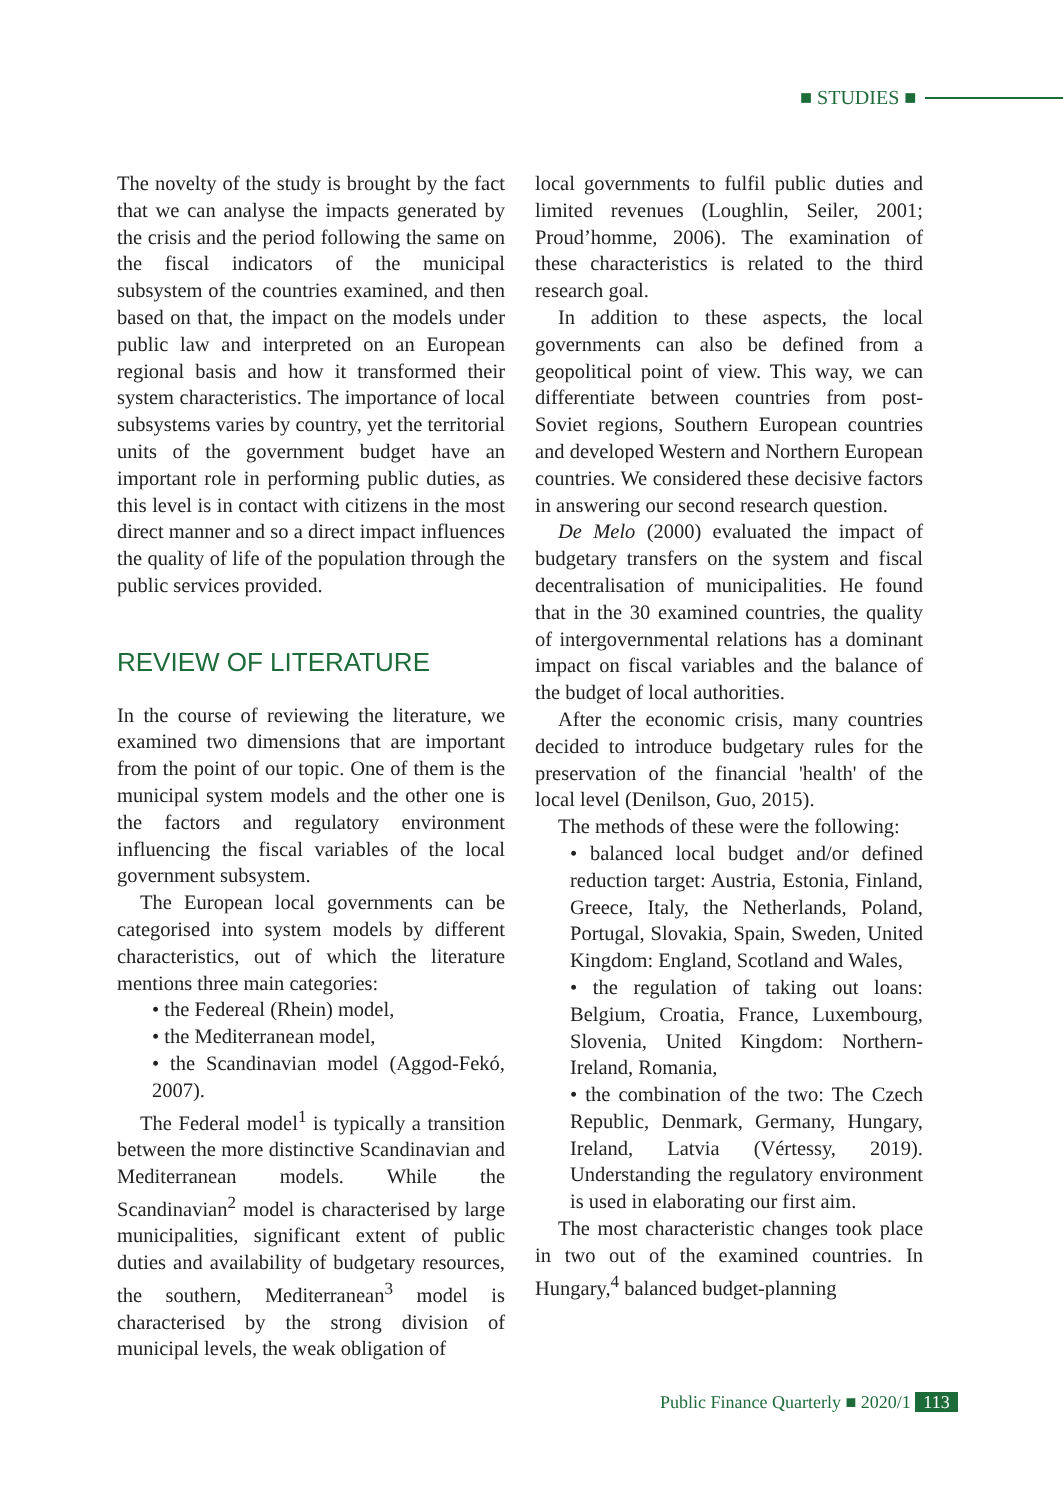■ STUDIES ■
The novelty of the study is brought by the fact that we can analyse the impacts generated by the crisis and the period following the same on the fiscal indicators of the municipal subsystem of the countries examined, and then based on that, the impact on the models under public law and interpreted on an European regional basis and how it transformed their system characteristics. The importance of local subsystems varies by country, yet the territorial units of the government budget have an important role in performing public duties, as this level is in contact with citizens in the most direct manner and so a direct impact influences the quality of life of the population through the public services provided.
REVIEW OF LITERATURE
In the course of reviewing the literature, we examined two dimensions that are important from the point of our topic. One of them is the municipal system models and the other one is the factors and regulatory environment influencing the fiscal variables of the local government subsystem.
The European local governments can be categorised into system models by different characteristics, out of which the literature mentions three main categories:
• the Federeal (Rhein) model,
• the Mediterranean model,
• the Scandinavian model (Aggod-Fekó, 2007).
The Federal model<sup>1</sup> is typically a transition between the more distinctive Scandinavian and Mediterranean models. While the Scandinavian<sup>2</sup> model is characterised by large municipalities, significant extent of public duties and availability of budgetary resources, the southern, Mediterranean<sup>3</sup> model is characterised by the strong division of municipal levels, the weak obligation of
local governments to fulfil public duties and limited revenues (Loughlin, Seiler, 2001; Proud’homme, 2006). The examination of these characteristics is related to the third research goal.
In addition to these aspects, the local governments can also be defined from a geopolitical point of view. This way, we can differentiate between countries from post-Soviet regions, Southern European countries and developed Western and Northern European countries. We considered these decisive factors in answering our second research question.
De Melo (2000) evaluated the impact of budgetary transfers on the system and fiscal decentralisation of municipalities. He found that in the 30 examined countries, the quality of intergovernmental relations has a dominant impact on fiscal variables and the balance of the budget of local authorities.
After the economic crisis, many countries decided to introduce budgetary rules for the preservation of the financial 'health' of the local level (Denilson, Guo, 2015).
The methods of these were the following:
• balanced local budget and/or defined reduction target: Austria, Estonia, Finland, Greece, Italy, the Netherlands, Poland, Portugal, Slovakia, Spain, Sweden, United Kingdom: England, Scotland and Wales,
• the regulation of taking out loans: Belgium, Croatia, France, Luxembourg, Slovenia, United Kingdom: Northern-Ireland, Romania,
• the combination of the two: The Czech Republic, Denmark, Germany, Hungary, Ireland, Latvia (Vértessy, 2019). Understanding the regulatory environment is used in elaborating our first aim.
The most characteristic changes took place in two out of the examined countries. In Hungary,<sup>4</sup> balanced budget-planning
Public Finance Quarterly ■ 2020/1 113